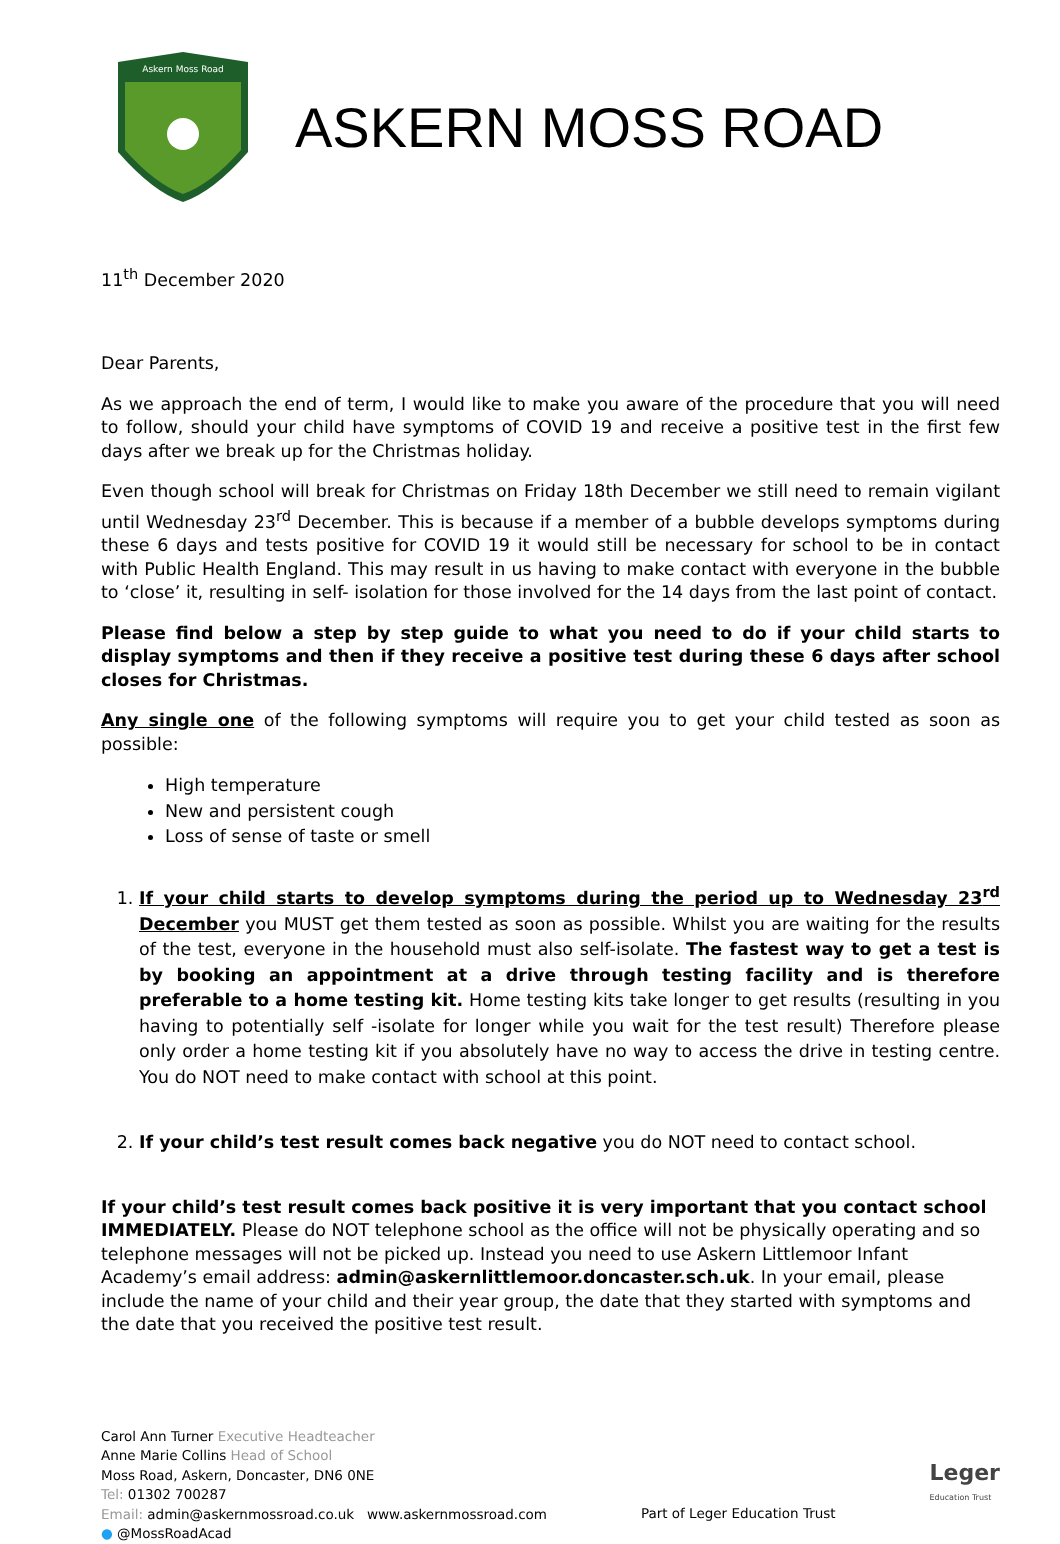Askern Moss Road
ASKERN MOSS ROAD
11<sup>th</sup> December 2020
Dear Parents,
As we approach the end of term, I would like to make you aware of the procedure that you will need to follow, should your child have symptoms of COVID 19 and receive a positive test in the first few days after we break up for the Christmas holiday.
Even though school will break for Christmas on Friday 18th December we still need to remain vigilant until Wednesday 23<sup>rd</sup> December. This is because if a member of a bubble develops symptoms during these 6 days and tests positive for COVID 19 it would still be necessary for school to be in contact with Public Health England. This may result in us having to make contact with everyone in the bubble to ‘close’ it, resulting in self- isolation for those involved for the 14 days from the last point of contact.
Please find below a step by step guide to what you need to do if your child starts to display symptoms and then if they receive a positive test during these 6 days after school closes for Christmas.
Any single one of the following symptoms will require you to get your child tested as soon as possible:
High temperature
New and persistent cough
Loss of sense of taste or smell
1. If your child starts to develop symptoms during the period up to Wednesday 23<sup>rd</sup> December you MUST get them tested as soon as possible. Whilst you are waiting for the results of the test, everyone in the household must also self-isolate. The fastest way to get a test is by booking an appointment at a drive through testing facility and is therefore preferable to a home testing kit. Home testing kits take longer to get results (resulting in you having to potentially self -isolate for longer while you wait for the test result) Therefore please only order a home testing kit if you absolutely have no way to access the drive in testing centre. You do NOT need to make contact with school at this point.
2. If your child’s test result comes back negative you do NOT need to contact school.
If your child’s test result comes back positive it is very important that you contact school IMMEDIATELY. Please do NOT telephone school as the office will not be physically operating and so telephone messages will not be picked up. Instead you need to use Askern Littlemoor Infant Academy’s email address: admin@askernlittlemoor.doncaster.sch.uk. In your email, please include the name of your child and their year group, the date that they started with symptoms and the date that you received the positive test result.
Carol Ann Turner Executive Headteacher
Anne Marie Collins Head of School
Moss Road, Askern, Doncaster, DN6 0NE
Tel: 01302 700287
Email: admin@askernmossroad.co.uk www.askernmossroad.com
● @MossRoadAcad
Part of Leger Education Trust
Leger
Education Trust